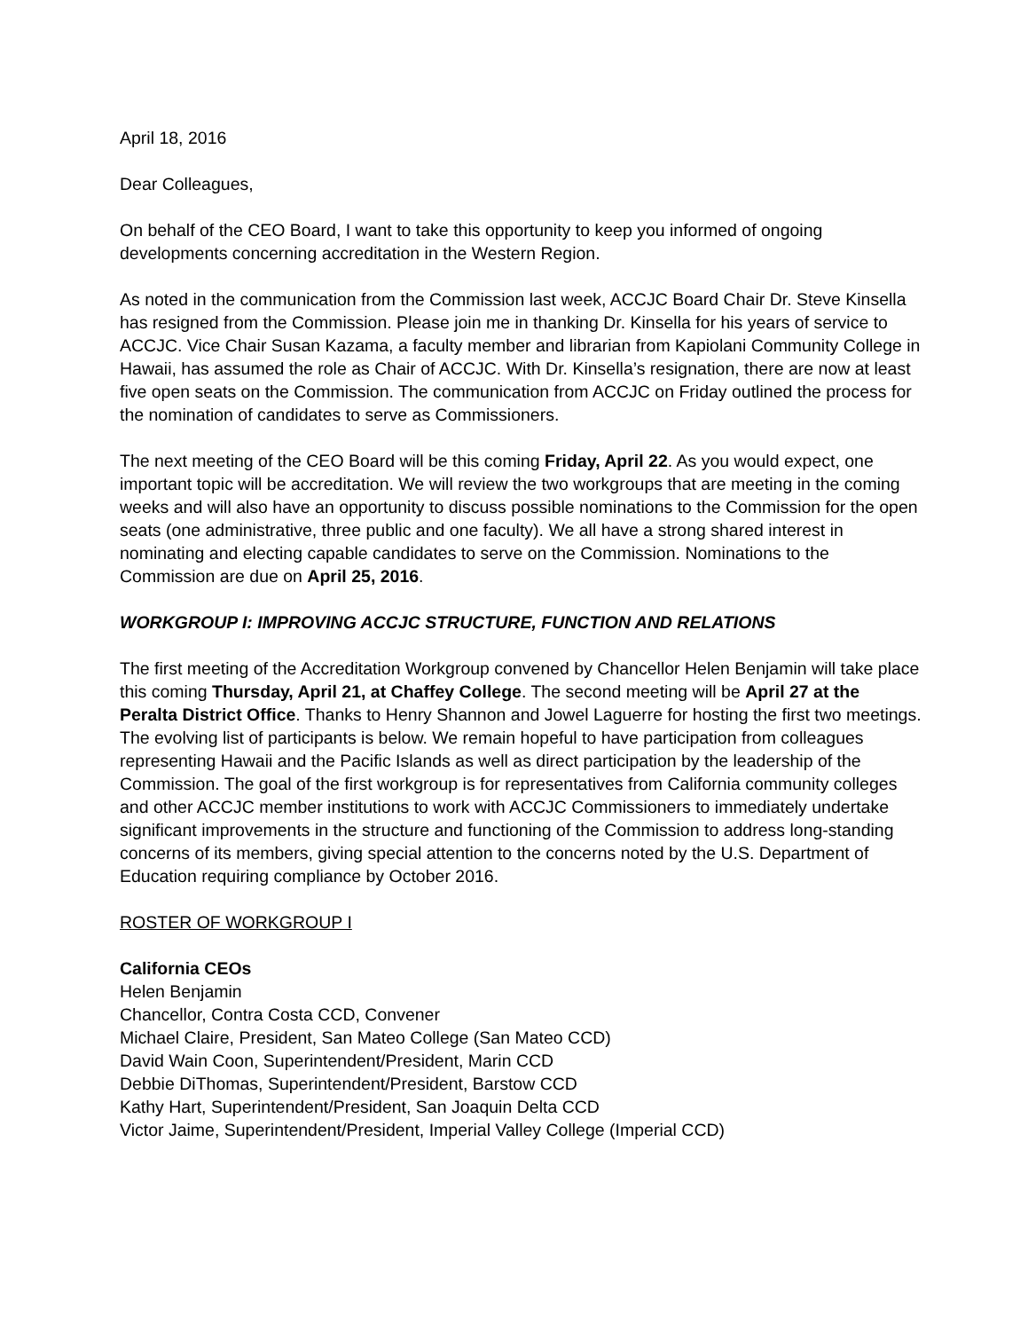April 18, 2016
Dear Colleagues,
On behalf of the CEO Board, I want to take this opportunity to keep you informed of ongoing developments concerning accreditation in the Western Region.
As noted in the communication from the Commission last week, ACCJC Board Chair Dr. Steve Kinsella has resigned from the Commission. Please join me in thanking Dr. Kinsella for his years of service to ACCJC. Vice Chair Susan Kazama, a faculty member and librarian from Kapiolani Community College in Hawaii, has assumed the role as Chair of ACCJC. With Dr. Kinsella’s resignation, there are now at least five open seats on the Commission. The communication from ACCJC on Friday outlined the process for the nomination of candidates to serve as Commissioners.
The next meeting of the CEO Board will be this coming Friday, April 22. As you would expect, one important topic will be accreditation. We will review the two workgroups that are meeting in the coming weeks and will also have an opportunity to discuss possible nominations to the Commission for the open seats (one administrative, three public and one faculty). We all have a strong shared interest in nominating and electing capable candidates to serve on the Commission. Nominations to the Commission are due on April 25, 2016.
WORKGROUP I: IMPROVING ACCJC STRUCTURE, FUNCTION AND RELATIONS
The first meeting of the Accreditation Workgroup convened by Chancellor Helen Benjamin will take place this coming Thursday, April 21, at Chaffey College. The second meeting will be April 27 at the Peralta District Office. Thanks to Henry Shannon and Jowel Laguerre for hosting the first two meetings. The evolving list of participants is below. We remain hopeful to have participation from colleagues representing Hawaii and the Pacific Islands as well as direct participation by the leadership of the Commission. The goal of the first workgroup is for representatives from California community colleges and other ACCJC member institutions to work with ACCJC Commissioners to immediately undertake significant improvements in the structure and functioning of the Commission to address long-standing concerns of its members, giving special attention to the concerns noted by the U.S. Department of Education requiring compliance by October 2016.
ROSTER OF WORKGROUP I
California CEOs
Helen Benjamin
Chancellor, Contra Costa CCD, Convener
Michael Claire, President, San Mateo College (San Mateo CCD)
David Wain Coon, Superintendent/President, Marin CCD
Debbie DiThomas, Superintendent/President, Barstow CCD
Kathy Hart, Superintendent/President, San Joaquin Delta CCD
Victor Jaime, Superintendent/President, Imperial Valley College (Imperial CCD)